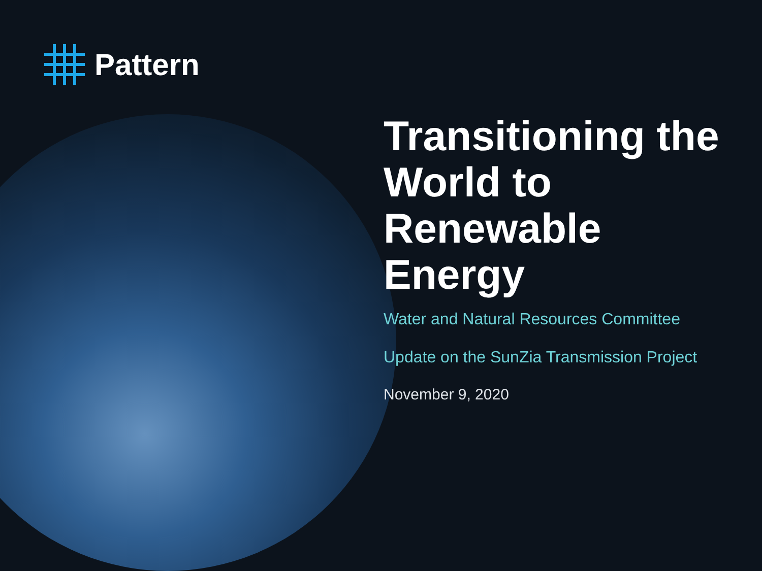Pattern
Transitioning the World to Renewable Energy
Water and Natural Resources Committee
Update on the SunZia Transmission Project
November 9, 2020